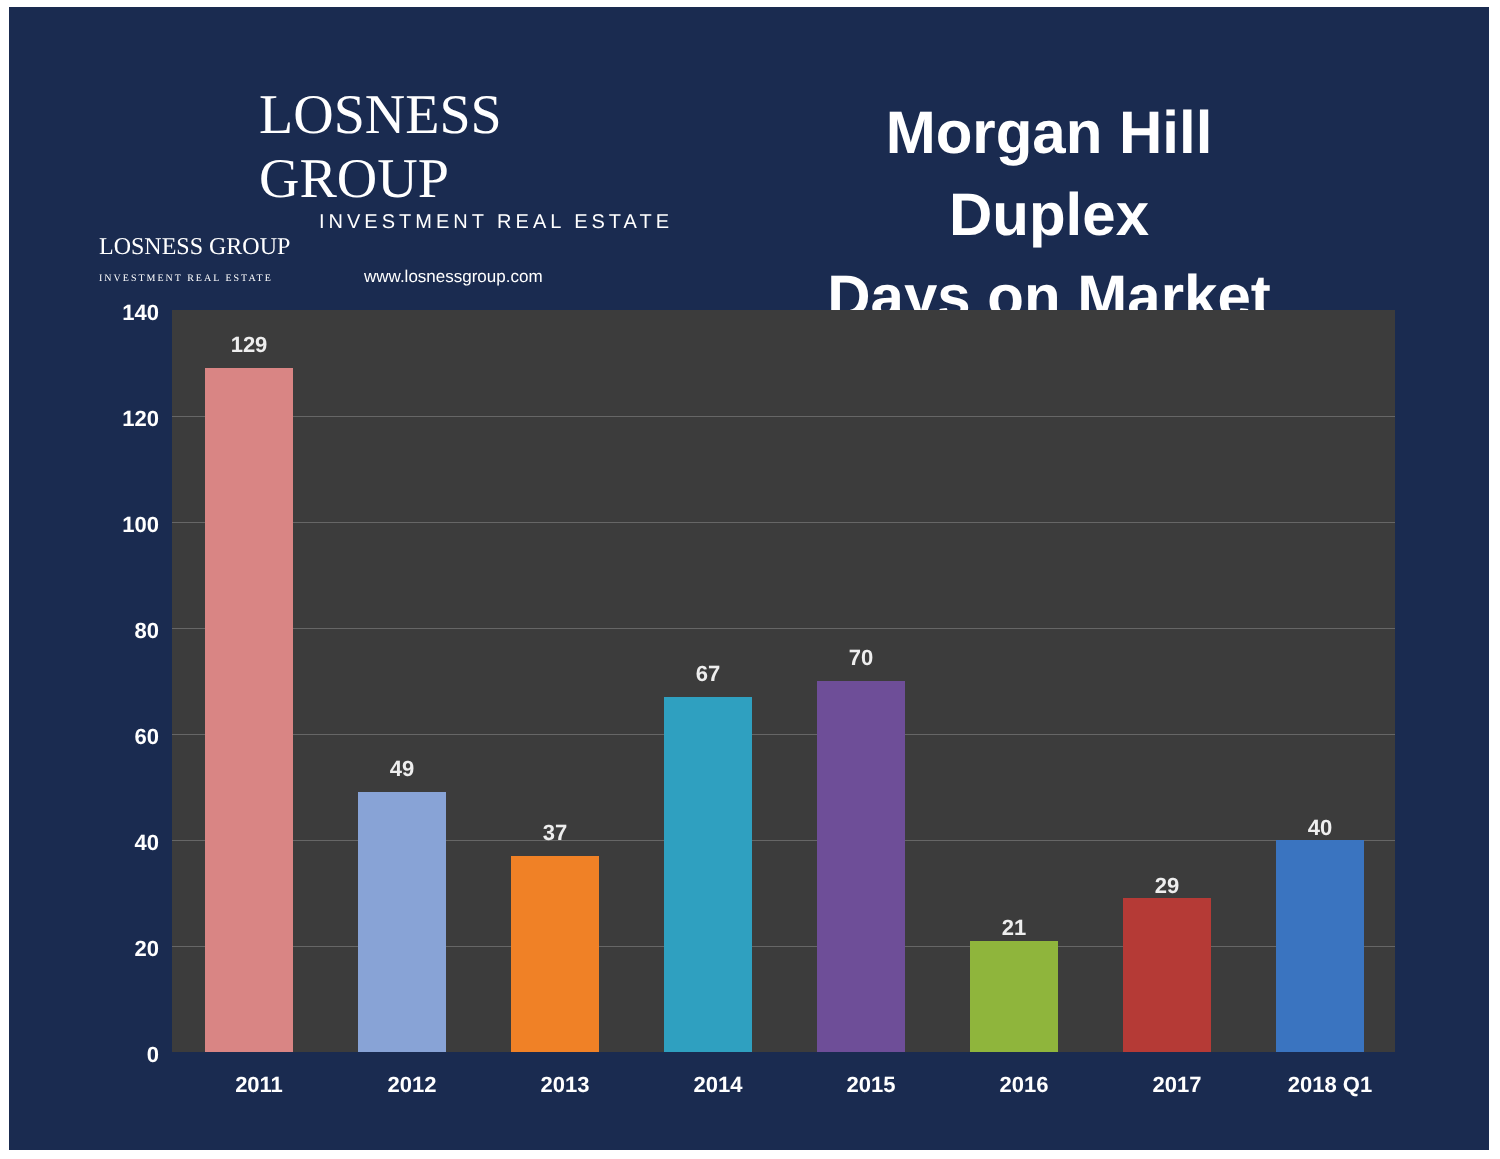LOSNESS GROUP
INVESTMENT REAL ESTATE
LOSNESS GROUP
INVESTMENT REAL ESTATE
www.losnessgroup.com
Morgan Hill Duplex
Days on Market
140
120
100
80
60
40
20
0
129
49
37
67
70
21
29
40
2011 2012 2013 2014 2015 2016 2017 2018 Q1